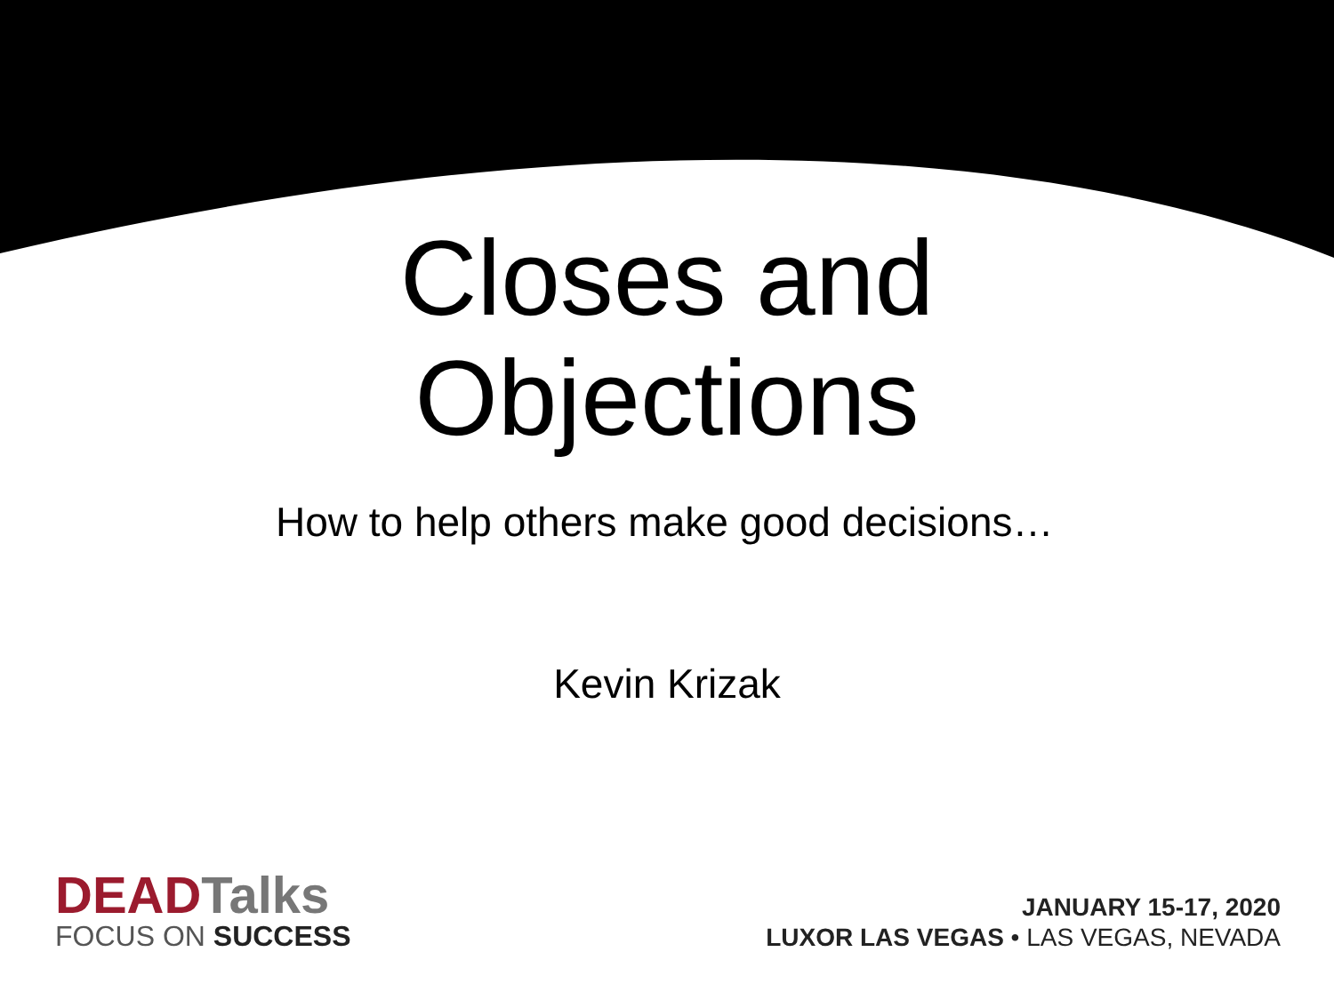Closes and
Objections
How to help others make good decisions…
Kevin Krizak
DEADTalks
FOCUS ON SUCCESS
JANUARY 15-17, 2020
LUXOR LAS VEGAS • LAS VEGAS, NEVADA